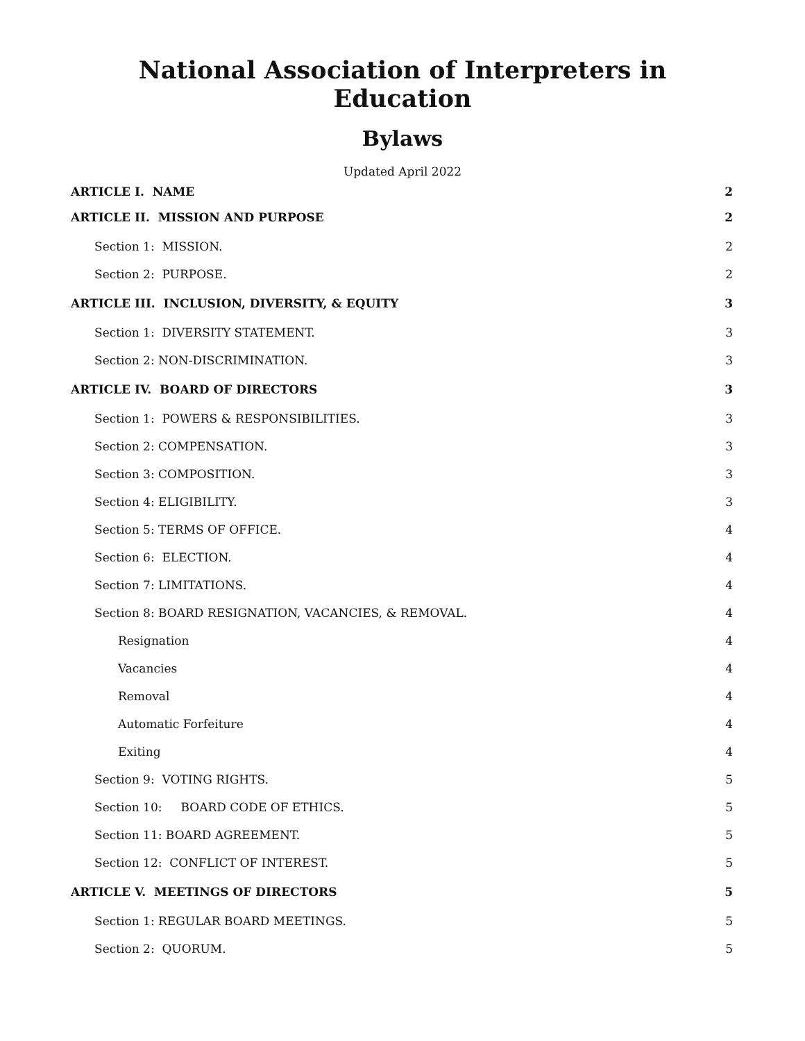National Association of Interpreters in Education
Bylaws
Updated April 2022
ARTICLE I. NAME 2
ARTICLE II. MISSION AND PURPOSE 2
Section 1: MISSION. 2
Section 2: PURPOSE. 2
ARTICLE III. INCLUSION, DIVERSITY, & EQUITY 3
Section 1: DIVERSITY STATEMENT. 3
Section 2: NON-DISCRIMINATION. 3
ARTICLE IV. BOARD OF DIRECTORS 3
Section 1: POWERS & RESPONSIBILITIES. 3
Section 2: COMPENSATION. 3
Section 3: COMPOSITION. 3
Section 4: ELIGIBILITY. 3
Section 5: TERMS OF OFFICE. 4
Section 6: ELECTION. 4
Section 7: LIMITATIONS. 4
Section 8: BOARD RESIGNATION, VACANCIES, & REMOVAL. 4
Resignation 4
Vacancies 4
Removal 4
Automatic Forfeiture 4
Exiting 4
Section 9: VOTING RIGHTS. 5
Section 10: BOARD CODE OF ETHICS. 5
Section 11: BOARD AGREEMENT. 5
Section 12: CONFLICT OF INTEREST. 5
ARTICLE V. MEETINGS OF DIRECTORS 5
Section 1: REGULAR BOARD MEETINGS. 5
Section 2: QUORUM. 5